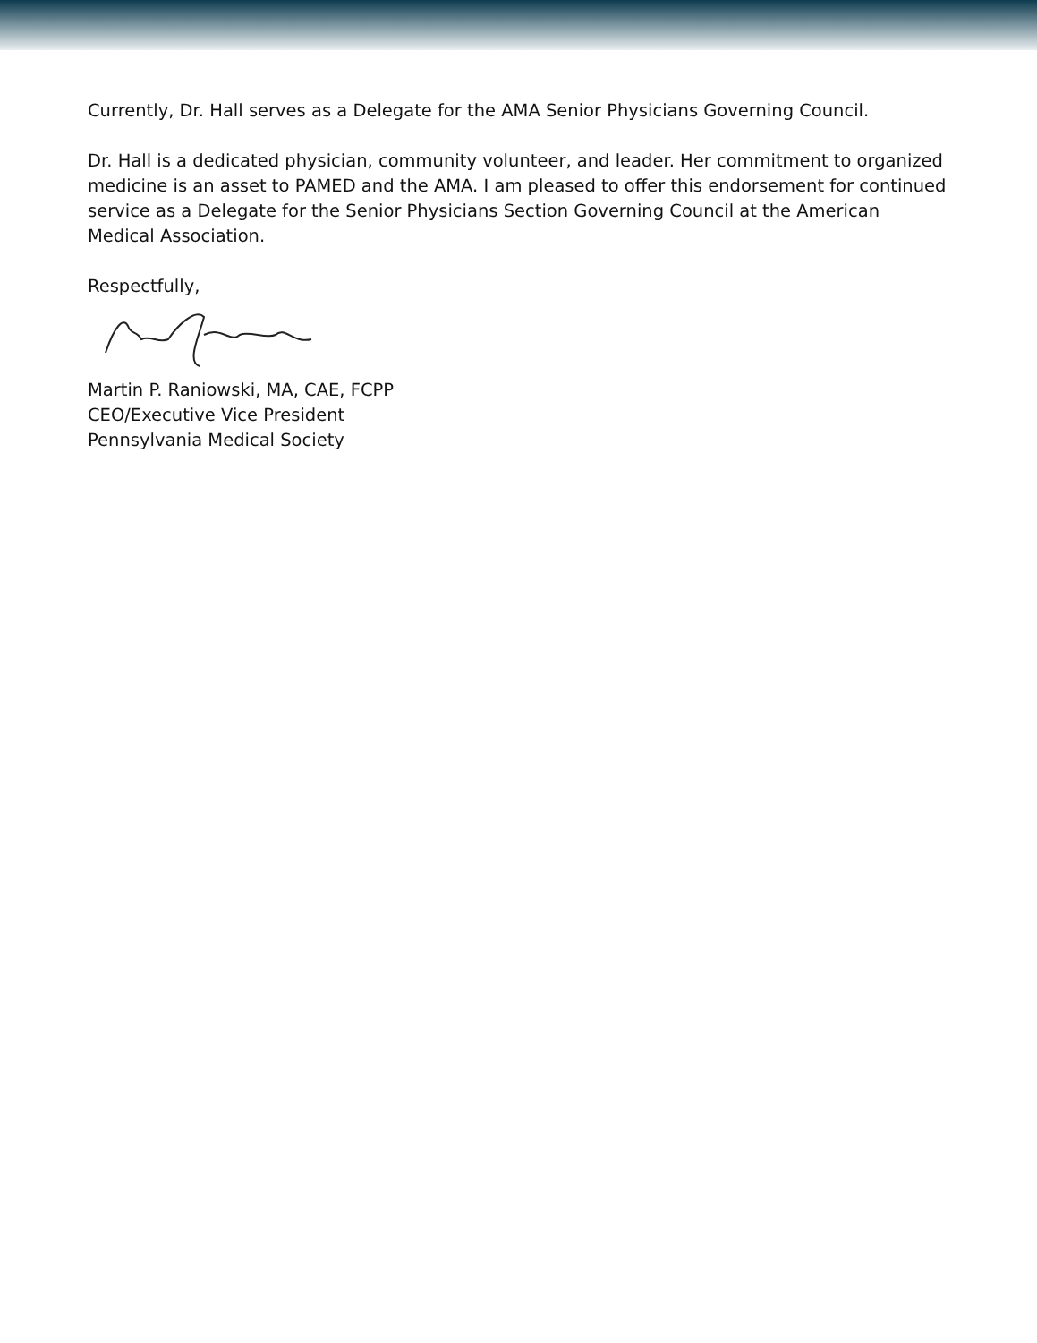Currently, Dr. Hall serves as a Delegate for the AMA Senior Physicians Governing Council.
Dr. Hall is a dedicated physician, community volunteer, and leader. Her commitment to organized medicine is an asset to PAMED and the AMA. I am pleased to offer this endorsement for continued service as a Delegate for the Senior Physicians Section Governing Council at the American Medical Association.
Respectfully,
Martin P. Raniowski, MA, CAE, FCPP
CEO/Executive Vice President
Pennsylvania Medical Society